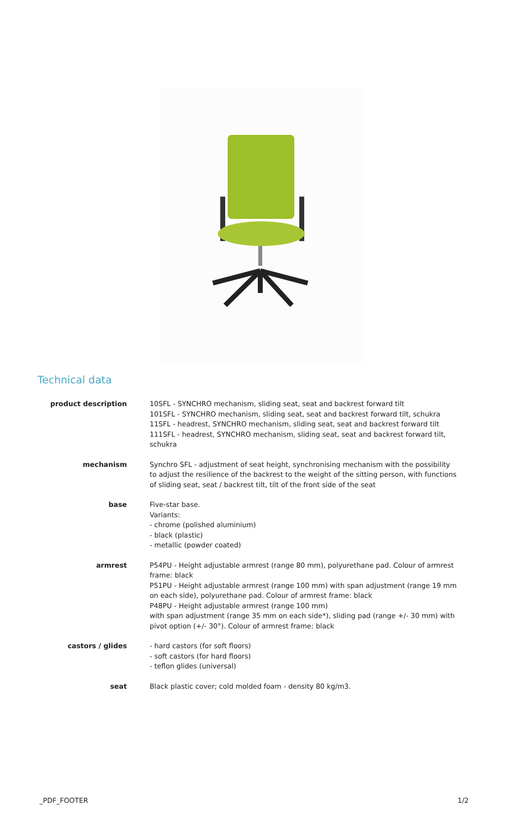Technical data
| product description | 10SFL - SYNCHRO mechanism, sliding seat, seat and backrest forward tilt 101SFL - SYNCHRO mechanism, sliding seat, seat and backrest forward tilt, schukra 11SFL - headrest, SYNCHRO mechanism, sliding seat, seat and backrest forward tilt 111SFL - headrest, SYNCHRO mechanism, sliding seat, seat and backrest forward tilt, schukra |
| mechanism | Synchro SFL - adjustment of seat height, synchronising mechanism with the possibility to adjust the resilience of the backrest to the weight of the sitting person, with functions of sliding seat, seat / backrest tilt, tilt of the front side of the seat |
| base | Five-star base. Variants: - chrome (polished aluminium) - black (plastic) - metallic (powder coated) |
| armrest | P54PU - Height adjustable armrest (range 80 mm), polyurethane pad. Colour of armrest frame: black P51PU - Height adjustable armrest (range 100 mm) with span adjustment (range 19 mm on each side), polyurethane pad. Colour of armrest frame: black P48PU - Height adjustable armrest (range 100 mm) with span adjustment (range 35 mm on each side*), sliding pad (range +/- 30 mm) with pivot option (+/- 30°). Colour of armrest frame: black |
| castors / glides | - hard castors (for soft floors) - soft castors (for hard floors) - teflon glides (universal) |
| seat | Black plastic cover; cold molded foam - density 80 kg/m3. |
_PDF_FOOTER 1/2